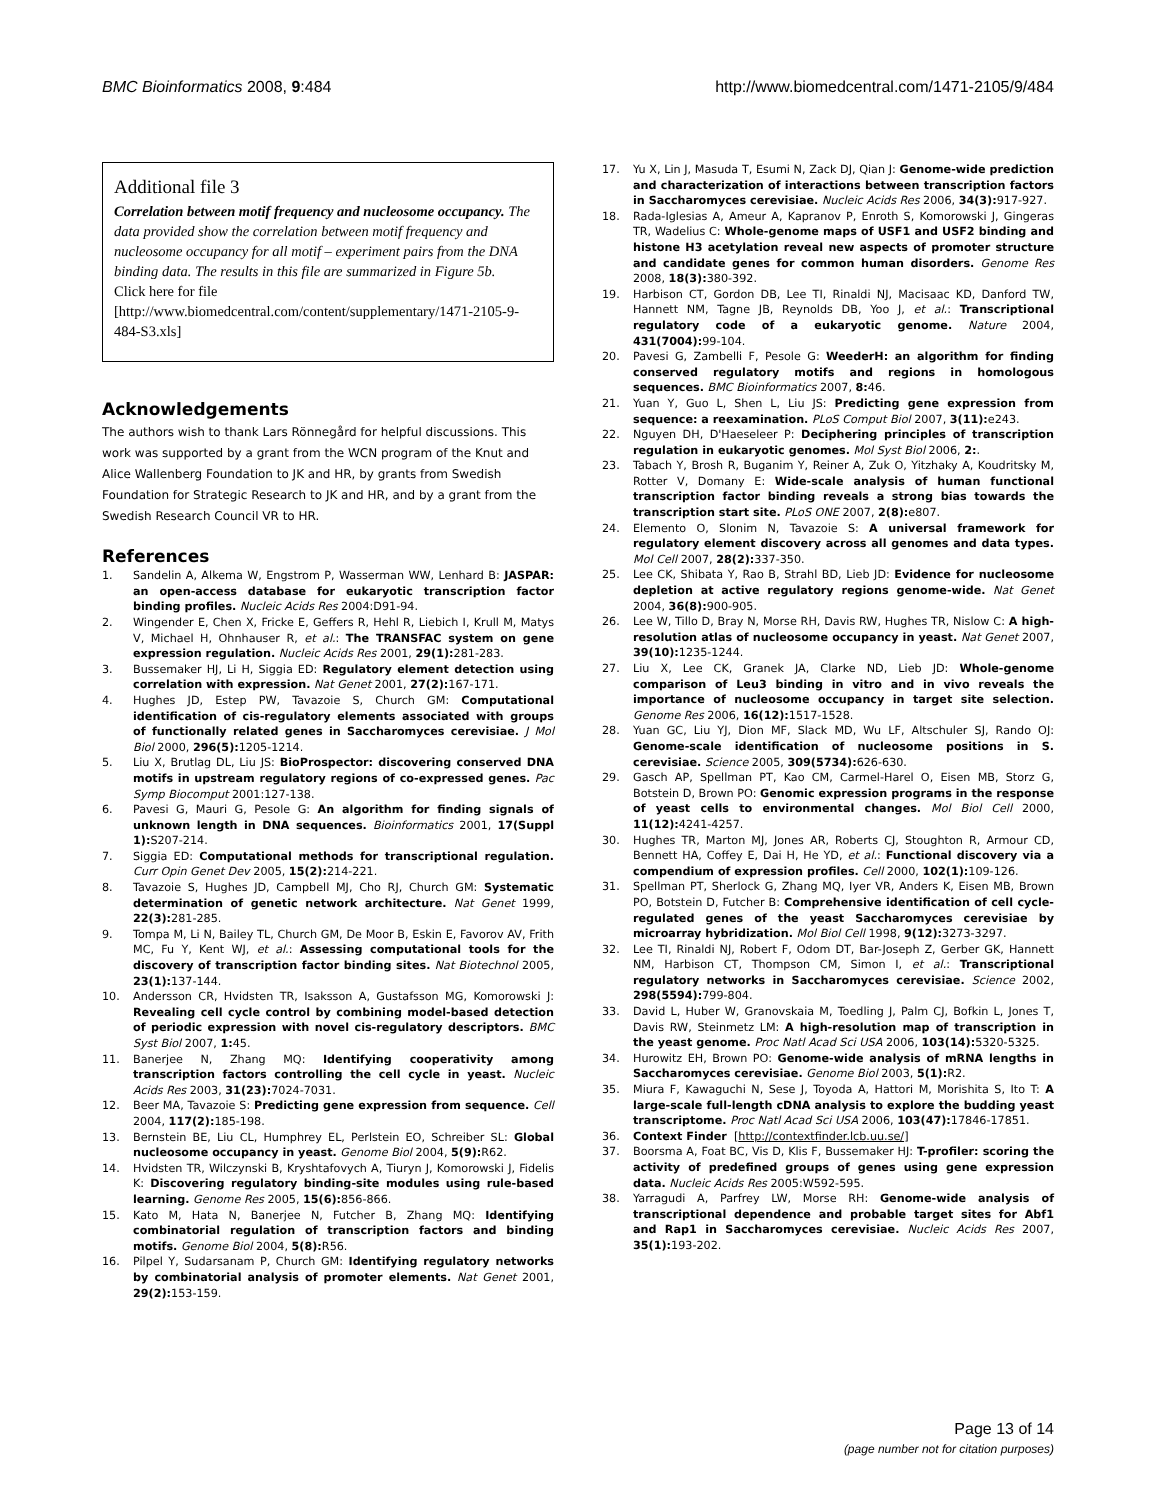BMC Bioinformatics 2008, 9:484 http://www.biomedcentral.com/1471-2105/9/484
Additional file 3
Correlation between motif frequency and nucleosome occupancy. The data provided show the correlation between motif frequency and nucleosome occupancy for all motif – experiment pairs from the DNA binding data. The results in this file are summarized in Figure 5b.
Click here for file
[http://www.biomedcentral.com/content/supplementary/1471-2105-9-484-S3.xls]
Acknowledgements
The authors wish to thank Lars Rönnegård for helpful discussions. This work was supported by a grant from the WCN program of the Knut and Alice Wallenberg Foundation to JK and HR, by grants from Swedish Foundation for Strategic Research to JK and HR, and by a grant from the Swedish Research Council VR to HR.
References
1. Sandelin A, Alkema W, Engstrom P, Wasserman WW, Lenhard B: JASPAR: an open-access database for eukaryotic transcription factor binding profiles. Nucleic Acids Res 2004:D91-94.
2. Wingender E, Chen X, Fricke E, Geffers R, Hehl R, Liebich I, Krull M, Matys V, Michael H, Ohnhauser R, et al.: The TRANSFAC system on gene expression regulation. Nucleic Acids Res 2001, 29(1): 281-283.
3. Bussemaker HJ, Li H, Siggia ED: Regulatory element detection using correlation with expression. Nat Genet 2001, 27(2): 167-171.
4. Hughes JD, Estep PW, Tavazoie S, Church GM: Computational identification of cis-regulatory elements associated with groups of functionally related genes in Saccharomyces cerevisiae. J Mol Biol 2000, 296(5): 1205-1214.
5. Liu X, Brutlag DL, Liu JS: BioProspector: discovering conserved DNA motifs in upstream regulatory regions of co-expressed genes. Pac Symp Biocomput 2001:127-138.
6. Pavesi G, Mauri G, Pesole G: An algorithm for finding signals of unknown length in DNA sequences. Bioinformatics 2001, 17(Suppl 1): S207-214.
7. Siggia ED: Computational methods for transcriptional regulation. Curr Opin Genet Dev 2005, 15(2): 214-221.
8. Tavazoie S, Hughes JD, Campbell MJ, Cho RJ, Church GM: Systematic determination of genetic network architecture. Nat Genet 1999, 22(3): 281-285.
9. Tompa M, Li N, Bailey TL, Church GM, De Moor B, Eskin E, Favorov AV, Frith MC, Fu Y, Kent WJ, et al.: Assessing computational tools for the discovery of transcription factor binding sites. Nat Biotechnol 2005, 23(1): 137-144.
10. Andersson CR, Hvidsten TR, Isaksson A, Gustafsson MG, Komorowski J: Revealing cell cycle control by combining model-based detection of periodic expression with novel cis-regulatory descriptors. BMC Syst Biol 2007, 1: 45.
11. Banerjee N, Zhang MQ: Identifying cooperativity among transcription factors controlling the cell cycle in yeast. Nucleic Acids Res 2003, 31(23): 7024-7031.
12. Beer MA, Tavazoie S: Predicting gene expression from sequence. Cell 2004, 117(2): 185-198.
13. Bernstein BE, Liu CL, Humphrey EL, Perlstein EO, Schreiber SL: Global nucleosome occupancy in yeast. Genome Biol 2004, 5(9): R62.
14. Hvidsten TR, Wilczynski B, Kryshtafovych A, Tiuryn J, Komorowski J, Fidelis K: Discovering regulatory binding-site modules using rule-based learning. Genome Res 2005, 15(6): 856-866.
15. Kato M, Hata N, Banerjee N, Futcher B, Zhang MQ: Identifying combinatorial regulation of transcription factors and binding motifs. Genome Biol 2004, 5(8): R56.
16. Pilpel Y, Sudarsanam P, Church GM: Identifying regulatory networks by combinatorial analysis of promoter elements. Nat Genet 2001, 29(2): 153-159.
17. Yu X, Lin J, Masuda T, Esumi N, Zack DJ, Qian J: Genome-wide prediction and characterization of interactions between transcription factors in Saccharomyces cerevisiae. Nucleic Acids Res 2006, 34(3): 917-927.
18. Rada-Iglesias A, Ameur A, Kapranov P, Enroth S, Komorowski J, Gingeras TR, Wadelius C: Whole-genome maps of USF1 and USF2 binding and histone H3 acetylation reveal new aspects of promoter structure and candidate genes for common human disorders. Genome Res 2008, 18(3): 380-392.
19. Harbison CT, Gordon DB, Lee TI, Rinaldi NJ, Macisaac KD, Danford TW, Hannett NM, Tagne JB, Reynolds DB, Yoo J, et al.: Transcriptional regulatory code of a eukaryotic genome. Nature 2004, 431(7004): 99-104.
20. Pavesi G, Zambelli F, Pesole G: WeederH: an algorithm for finding conserved regulatory motifs and regions in homologous sequences. BMC Bioinformatics 2007, 8: 46.
21. Yuan Y, Guo L, Shen L, Liu JS: Predicting gene expression from sequence: a reexamination. PLoS Comput Biol 2007, 3(11): e243.
22. Nguyen DH, D'Haeseleer P: Deciphering principles of transcription regulation in eukaryotic genomes. Mol Syst Biol 2006, 2:.
23. Tabach Y, Brosh R, Buganim Y, Reiner A, Zuk O, Yitzhaky A, Koudritsky M, Rotter V, Domany E: Wide-scale analysis of human functional transcription factor binding reveals a strong bias towards the transcription start site. PLoS ONE 2007, 2(8): e807.
24. Elemento O, Slonim N, Tavazoie S: A universal framework for regulatory element discovery across all genomes and data types. Mol Cell 2007, 28(2): 337-350.
25. Lee CK, Shibata Y, Rao B, Strahl BD, Lieb JD: Evidence for nucleosome depletion at active regulatory regions genome-wide. Nat Genet 2004, 36(8): 900-905.
26. Lee W, Tillo D, Bray N, Morse RH, Davis RW, Hughes TR, Nislow C: A high-resolution atlas of nucleosome occupancy in yeast. Nat Genet 2007, 39(10): 1235-1244.
27. Liu X, Lee CK, Granek JA, Clarke ND, Lieb JD: Whole-genome comparison of Leu3 binding in vitro and in vivo reveals the importance of nucleosome occupancy in target site selection. Genome Res 2006, 16(12): 1517-1528.
28. Yuan GC, Liu YJ, Dion MF, Slack MD, Wu LF, Altschuler SJ, Rando OJ: Genome-scale identification of nucleosome positions in S. cerevisiae. Science 2005, 309(5734): 626-630.
29. Gasch AP, Spellman PT, Kao CM, Carmel-Harel O, Eisen MB, Storz G, Botstein D, Brown PO: Genomic expression programs in the response of yeast cells to environmental changes. Mol Biol Cell 2000, 11(12): 4241-4257.
30. Hughes TR, Marton MJ, Jones AR, Roberts CJ, Stoughton R, Armour CD, Bennett HA, Coffey E, Dai H, He YD, et al.: Functional discovery via a compendium of expression profiles. Cell 2000, 102(1): 109-126.
31. Spellman PT, Sherlock G, Zhang MQ, Iyer VR, Anders K, Eisen MB, Brown PO, Botstein D, Futcher B: Comprehensive identification of cell cycle-regulated genes of the yeast Saccharomyces cerevisiae by microarray hybridization. Mol Biol Cell 1998, 9(12): 3273-3297.
32. Lee TI, Rinaldi NJ, Robert F, Odom DT, Bar-Joseph Z, Gerber GK, Hannett NM, Harbison CT, Thompson CM, Simon I, et al.: Transcriptional regulatory networks in Saccharomyces cerevisiae. Science 2002, 298(5594): 799-804.
33. David L, Huber W, Granovskaia M, Toedling J, Palm CJ, Bofkin L, Jones T, Davis RW, Steinmetz LM: A high-resolution map of transcription in the yeast genome. Proc Natl Acad Sci USA 2006, 103(14): 5320-5325.
34. Hurowitz EH, Brown PO: Genome-wide analysis of mRNA lengths in Saccharomyces cerevisiae. Genome Biol 2003, 5(1): R2.
35. Miura F, Kawaguchi N, Sese J, Toyoda A, Hattori M, Morishita S, Ito T: A large-scale full-length cDNA analysis to explore the budding yeast transcriptome. Proc Natl Acad Sci USA 2006, 103(47): 17846-17851.
36. Context Finder [http://contextfinder.lcb.uu.se/]
37. Boorsma A, Foat BC, Vis D, Klis F, Bussemaker HJ: T-profiler: scoring the activity of predefined groups of genes using gene expression data. Nucleic Acids Res 2005:W592-595.
38. Yarragudi A, Parfrey LW, Morse RH: Genome-wide analysis of transcriptional dependence and probable target sites for Abf1 and Rap1 in Saccharomyces cerevisiae. Nucleic Acids Res 2007, 35(1): 193-202.
Page 13 of 14
(page number not for citation purposes)